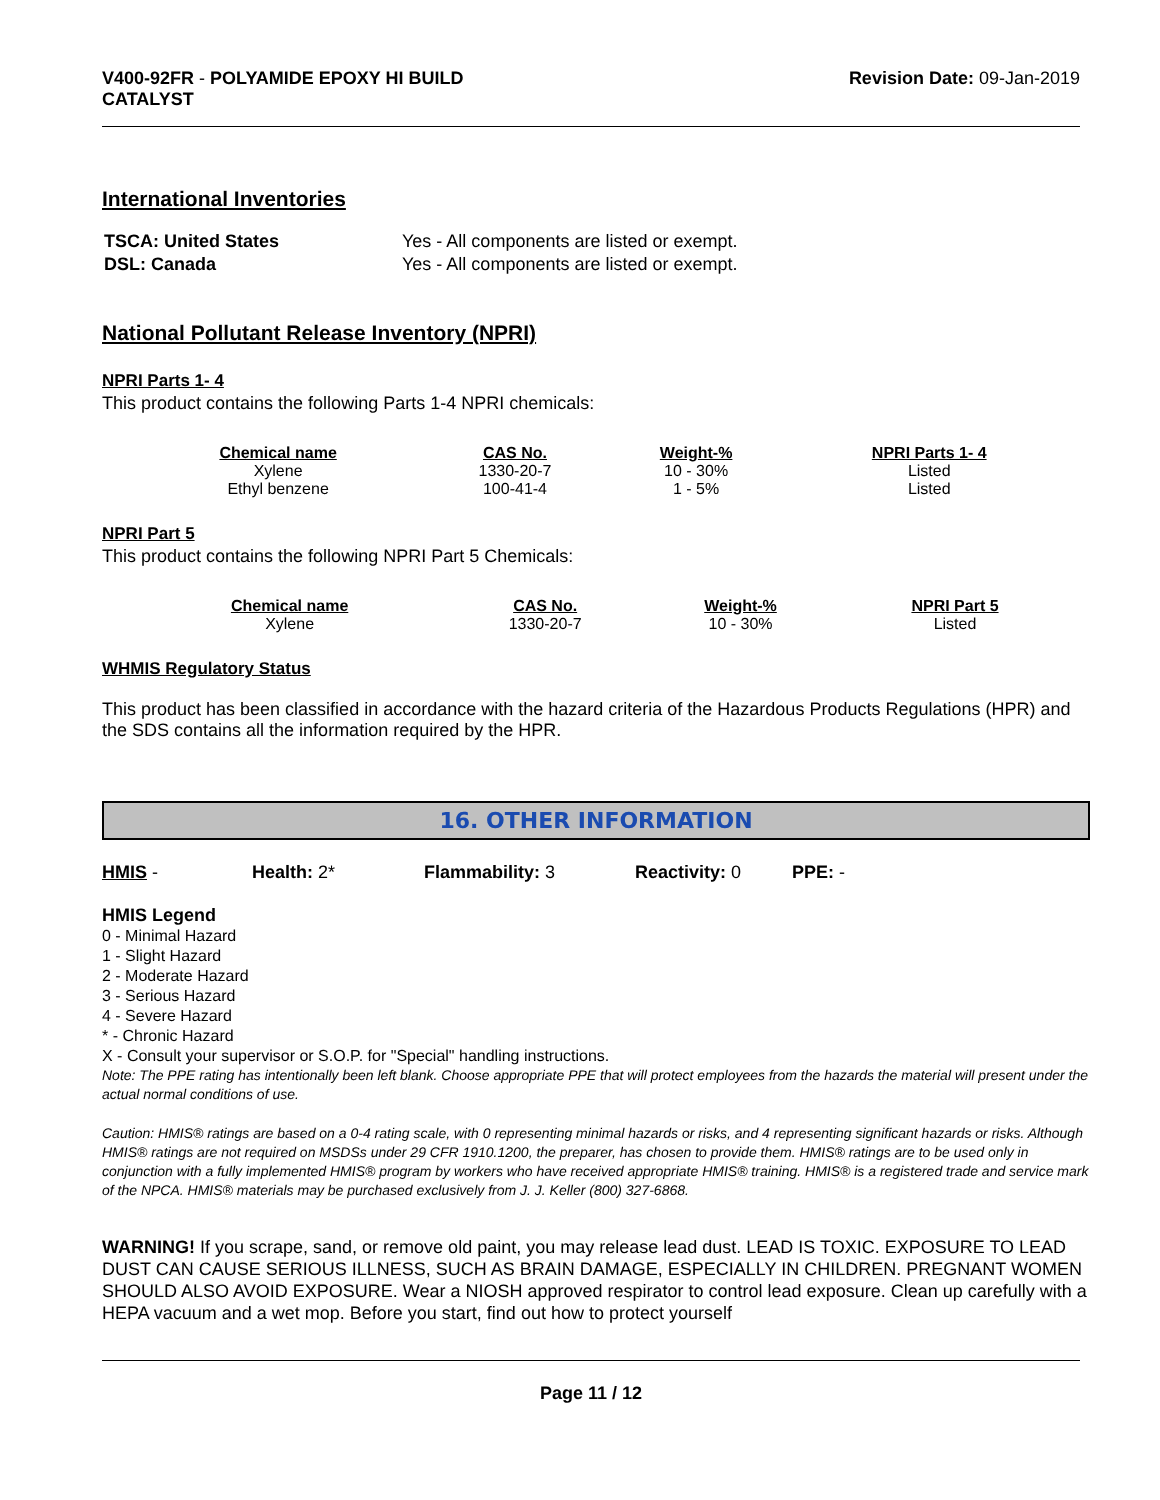V400-92FR - POLYAMIDE EPOXY HI BUILD
CATALYST
Revision Date: 09-Jan-2019
International Inventories
| TSCA: United States | Yes - All components are listed or exempt. |
| DSL: Canada | Yes - All components are listed or exempt. |
National Pollutant Release Inventory (NPRI)
NPRI Parts 1- 4
This product contains the following Parts 1-4 NPRI chemicals:
| Chemical name | CAS No. | Weight-% | NPRI Parts 1- 4 |
| --- | --- | --- | --- |
| Xylene | 1330-20-7 | 10 - 30% | Listed |
| Ethyl benzene | 100-41-4 | 1 - 5% | Listed |
NPRI Part 5
This product contains the following NPRI Part 5 Chemicals:
| Chemical name | CAS No. | Weight-% | NPRI Part 5 |
| --- | --- | --- | --- |
| Xylene | 1330-20-7 | 10 - 30% | Listed |
WHMIS Regulatory Status
This product has been classified in accordance with the hazard criteria of the Hazardous Products Regulations (HPR) and the SDS contains all the information required by the HPR.
16. OTHER INFORMATION
HMIS - Health: 2* Flammability: 3 Reactivity: 0 PPE: -
HMIS Legend
0 - Minimal Hazard
1 - Slight Hazard
2 - Moderate Hazard
3 - Serious Hazard
4 - Severe Hazard
* - Chronic Hazard
X - Consult your supervisor or S.O.P. for "Special" handling instructions.
Note: The PPE rating has intentionally been left blank. Choose appropriate PPE that will protect employees from the hazards the material will present under the actual normal conditions of use.
Caution: HMIS® ratings are based on a 0-4 rating scale, with 0 representing minimal hazards or risks, and 4 representing significant hazards or risks. Although HMIS® ratings are not required on MSDSs under 29 CFR 1910.1200, the preparer, has chosen to provide them. HMIS® ratings are to be used only in conjunction with a fully implemented HMIS® program by workers who have received appropriate HMIS® training. HMIS® is a registered trade and service mark of the NPCA. HMIS® materials may be purchased exclusively from J. J. Keller (800) 327-6868.
WARNING! If you scrape, sand, or remove old paint, you may release lead dust. LEAD IS TOXIC. EXPOSURE TO LEAD DUST CAN CAUSE SERIOUS ILLNESS, SUCH AS BRAIN DAMAGE, ESPECIALLY IN CHILDREN. PREGNANT WOMEN SHOULD ALSO AVOID EXPOSURE. Wear a NIOSH approved respirator to control lead exposure. Clean up carefully with a HEPA vacuum and a wet mop. Before you start, find out how to protect yourself
Page 11 / 12